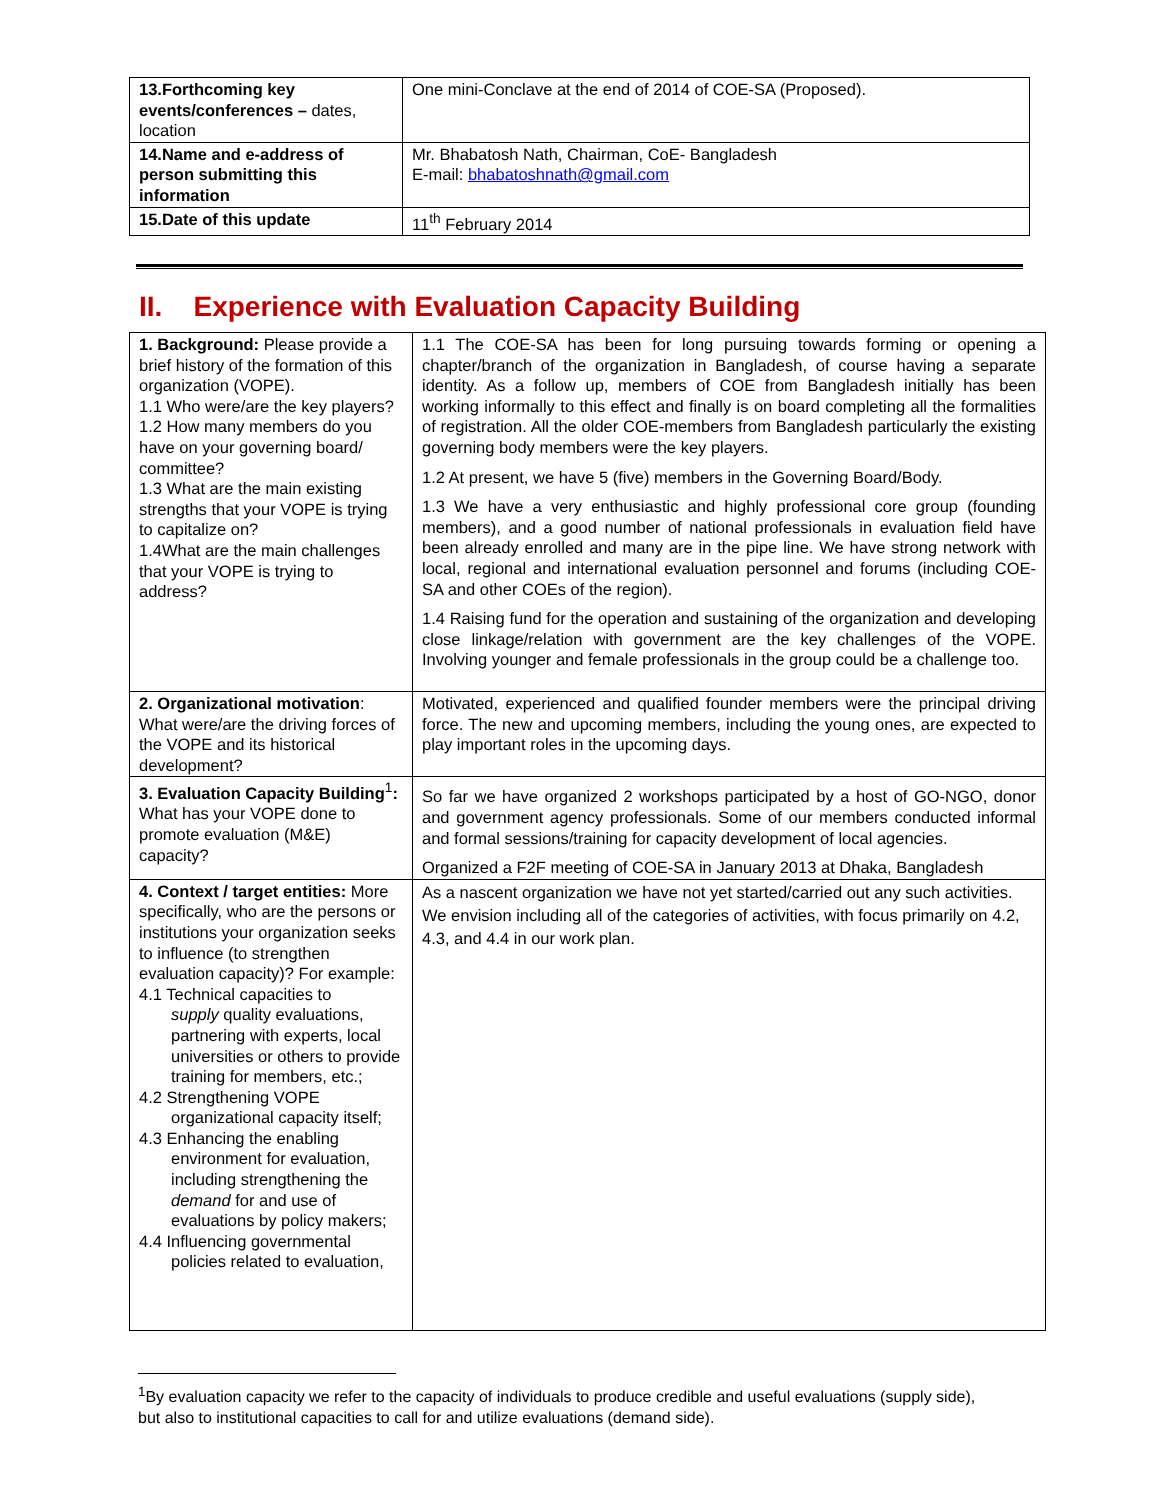| 13.Forthcoming key events/conferences – dates, location | One mini-Conclave at the end of 2014 of COE-SA (Proposed). |
| 14.Name and e-address of person submitting this information | Mr. Bhabatosh Nath, Chairman, CoE- Bangladesh E-mail: bhabatoshnath@gmail.com |
| 15.Date of this update | 11<sup>th</sup> February 2014 |
II. Experience with Evaluation Capacity Building
| 1. Background: Please provide a brief history of the formation of this organization (VOPE). 1.1 Who were/are the key players? 1.2 How many members do you have on your governing board/ committee? 1.3 What are the main existing strengths that your VOPE is trying to capitalize on? 1.4What are the main challenges that your VOPE is trying to address? | 1.1 The COE-SA has been for long pursuing towards forming or opening a chapter/branch of the organization in Bangladesh, of course having a separate identity. As a follow up, members of COE from Bangladesh initially has been working informally to this effect and finally is on board completing all the formalities of registration. All the older COE-members from Bangladesh particularly the existing governing body members were the key players. 1.2 At present, we have 5 (five) members in the Governing Board/Body. 1.3 We have a very enthusiastic and highly professional core group (founding members), and a good number of national professionals in evaluation field have been already enrolled and many are in the pipe line. We have strong network with local, regional and international evaluation personnel and forums (including COE-SA and other COEs of the region). 1.4 Raising fund for the operation and sustaining of the organization and developing close linkage/relation with government are the key challenges of the VOPE. Involving younger and female professionals in the group could be a challenge too. |
| 2. Organizational motivation : What were/are the driving forces of the VOPE and its historical development? | Motivated, experienced and qualified founder members were the principal driving force. The new and upcoming members, including the young ones, are expected to play important roles in the upcoming days. |
| 3. Evaluation Capacity Building<sup>1</sup> : What has your VOPE done to promote evaluation (M&E) capacity? | So far we have organized 2 workshops participated by a host of GO-NGO, donor and government agency professionals. Some of our members conducted informal and formal sessions/training for capacity development of local agencies. Organized a F2F meeting of COE-SA in January 2013 at Dhaka, Bangladesh |
| 4. Context / target entities: More specifically, who are the persons or institutions your organization seeks to influence (to strengthen evaluation capacity)? For example: 4.1 Technical capacities to supply quality evaluations, partnering with experts, local universities or others to provide training for members, etc.; 4.2 Strengthening VOPE organizational capacity itself; 4.3 Enhancing the enabling environment for evaluation, including strengthening the demand for and use of evaluations by policy makers; 4.4 Influencing governmental policies related to evaluation, | As a nascent organization we have not yet started/carried out any such activities. We envision including all of the categories of activities, with focus primarily on 4.2, 4.3, and 4.4 in our work plan. |
<sup>1</sup> By evaluation capacity we refer to the capacity of individuals to produce credible and useful evaluations (supply side), but also to institutional capacities to call for and utilize evaluations (demand side).